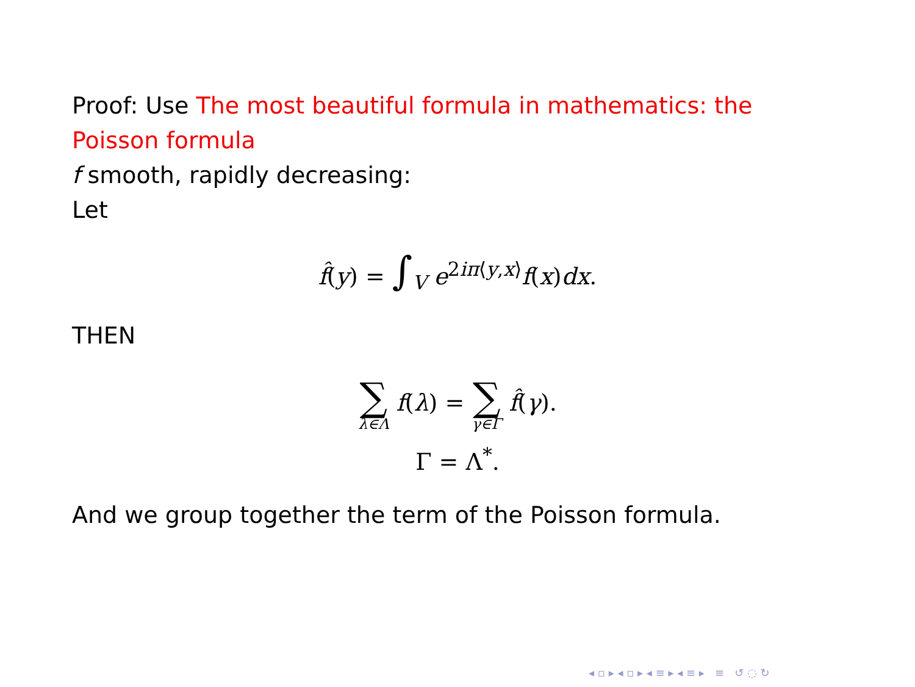Proof: Use The most beautiful formula in mathematics: the Poisson formula
f smooth, rapidly decreasing:
Let
f̂(y) = ∫<sub>V</sub> e<sup>2iπ⟨y,x⟩</sup>f(x)dx.
THEN
∑ λ∈Λ f(λ) = ∑ γ∈Γ f̂(γ).
Γ = Λ<sup>*</sup>.
And we group together the term of the Poisson formula.
◂ ▫ ▸ ◂ ▫ ▸ ◂ ≡ ▸ ◂ ≡ ▸ ≡ ↺ ◌ ↻